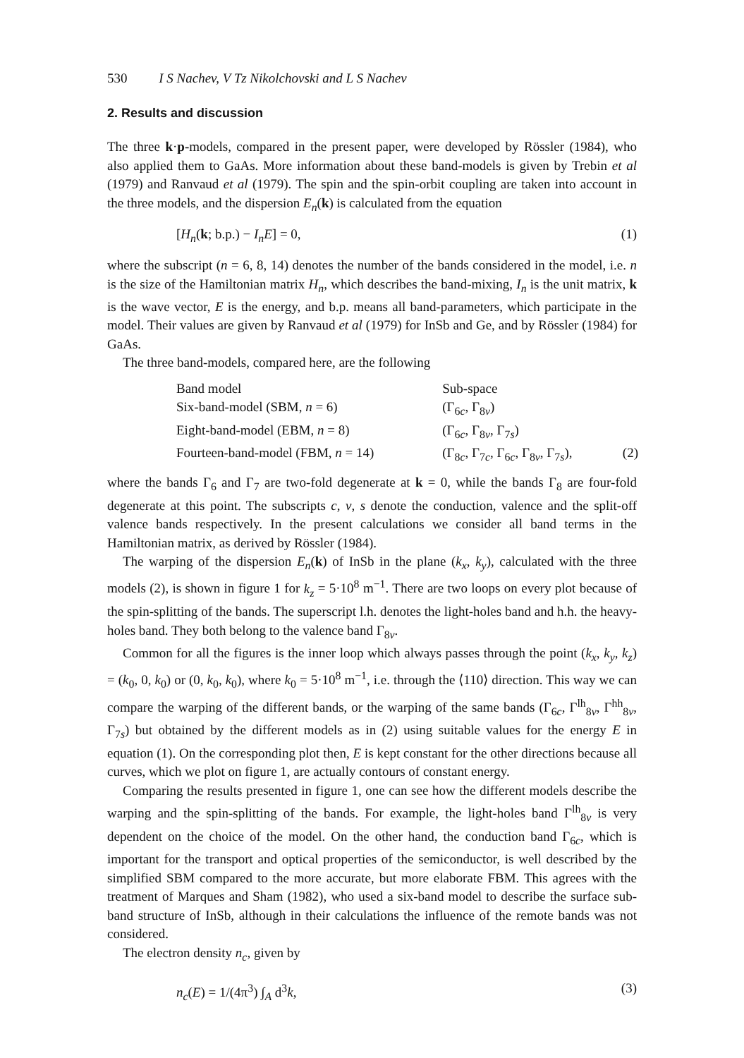530 I S Nachev, V Tz Nikolchovski and L S Nachev
2. Results and discussion
The three k·p-models, compared in the present paper, were developed by Rössler (1984), who also applied them to GaAs. More information about these band-models is given by Trebin et al (1979) and Ranvaud et al (1979). The spin and the spin-orbit coupling are taken into account in the three models, and the dispersion E<sub>n</sub>(k) is calculated from the equation
[H<sub>n</sub>(k; b.p.) − I<sub>n</sub>E] = 0, (1)
where the subscript (n = 6, 8, 14) denotes the number of the bands considered in the model, i.e. n is the size of the Hamiltonian matrix H<sub>n</sub>, which describes the band-mixing, I<sub>n</sub> is the unit matrix, k is the wave vector, E is the energy, and b.p. means all band-parameters, which participate in the model. Their values are given by Ranvaud et al (1979) for InSb and Ge, and by Rössler (1984) for GaAs.
The three band-models, compared here, are the following
| Band model | Sub-space | |
| Six-band-model (SBM, n = 6) | (Γ<sub>6c</sub>, Γ<sub>8v</sub>) | |
| Eight-band-model (EBM, n = 8) | (Γ<sub>6c</sub>, Γ<sub>8v</sub>, Γ<sub>7s</sub>) | |
| Fourteen-band-model (FBM, n = 14) | (Γ<sub>8c</sub>, Γ<sub>7c</sub>, Γ<sub>6c</sub>, Γ<sub>8v</sub>, Γ<sub>7s</sub>), | (2) |
where the bands Γ<sub>6</sub> and Γ<sub>7</sub> are two-fold degenerate at k = 0, while the bands Γ<sub>8</sub> are four-fold degenerate at this point. The subscripts c, v, s denote the conduction, valence and the split-off valence bands respectively. In the present calculations we consider all band terms in the Hamiltonian matrix, as derived by Rössler (1984).
The warping of the dispersion E<sub>n</sub>(k) of InSb in the plane (k<sub>x</sub>, k<sub>y</sub>), calculated with the three models (2), is shown in figure 1 for k<sub>z</sub> = 5·10<sup>8</sup> m<sup>−1</sup>. There are two loops on every plot because of the spin-splitting of the bands. The superscript l.h. denotes the light-holes band and h.h. the heavy-holes band. They both belong to the valence band Γ<sub>8v</sub>.
Common for all the figures is the inner loop which always passes through the point (k<sub>x</sub>, k<sub>y</sub>, k<sub>z</sub>) = (k<sub>0</sub>, 0, k<sub>0</sub>) or (0, k<sub>0</sub>, k<sub>0</sub>), where k<sub>0</sub> = 5·10<sup>8</sup> m<sup>−1</sup>, i.e. through the ⟨110⟩ direction. This way we can compare the warping of the different bands, or the warping of the same bands (Γ<sub>6c</sub>, Γ<sup>lh</sup><sub>8v</sub>, Γ<sup>hh</sup><sub>8v</sub>, Γ<sub>7s</sub>) but obtained by the different models as in (2) using suitable values for the energy E in equation (1). On the corresponding plot then, E is kept constant for the other directions because all curves, which we plot on figure 1, are actually contours of constant energy.
Comparing the results presented in figure 1, one can see how the different models describe the warping and the spin-splitting of the bands. For example, the light-holes band Γ<sup>lh</sup><sub>8v</sub> is very dependent on the choice of the model. On the other hand, the conduction band Γ<sub>6c</sub>, which is important for the transport and optical properties of the semiconductor, is well described by the simplified SBM compared to the more accurate, but more elaborate FBM. This agrees with the treatment of Marques and Sham (1982), who used a six-band model to describe the surface sub-band structure of InSb, although in their calculations the influence of the remote bands was not considered.
The electron density n<sub>c</sub>, given by
n<sub>c</sub>(E) = 1/(4π<sup>3</sup>) ∫<sub>A</sub> d<sup>3</sup>k, (3)